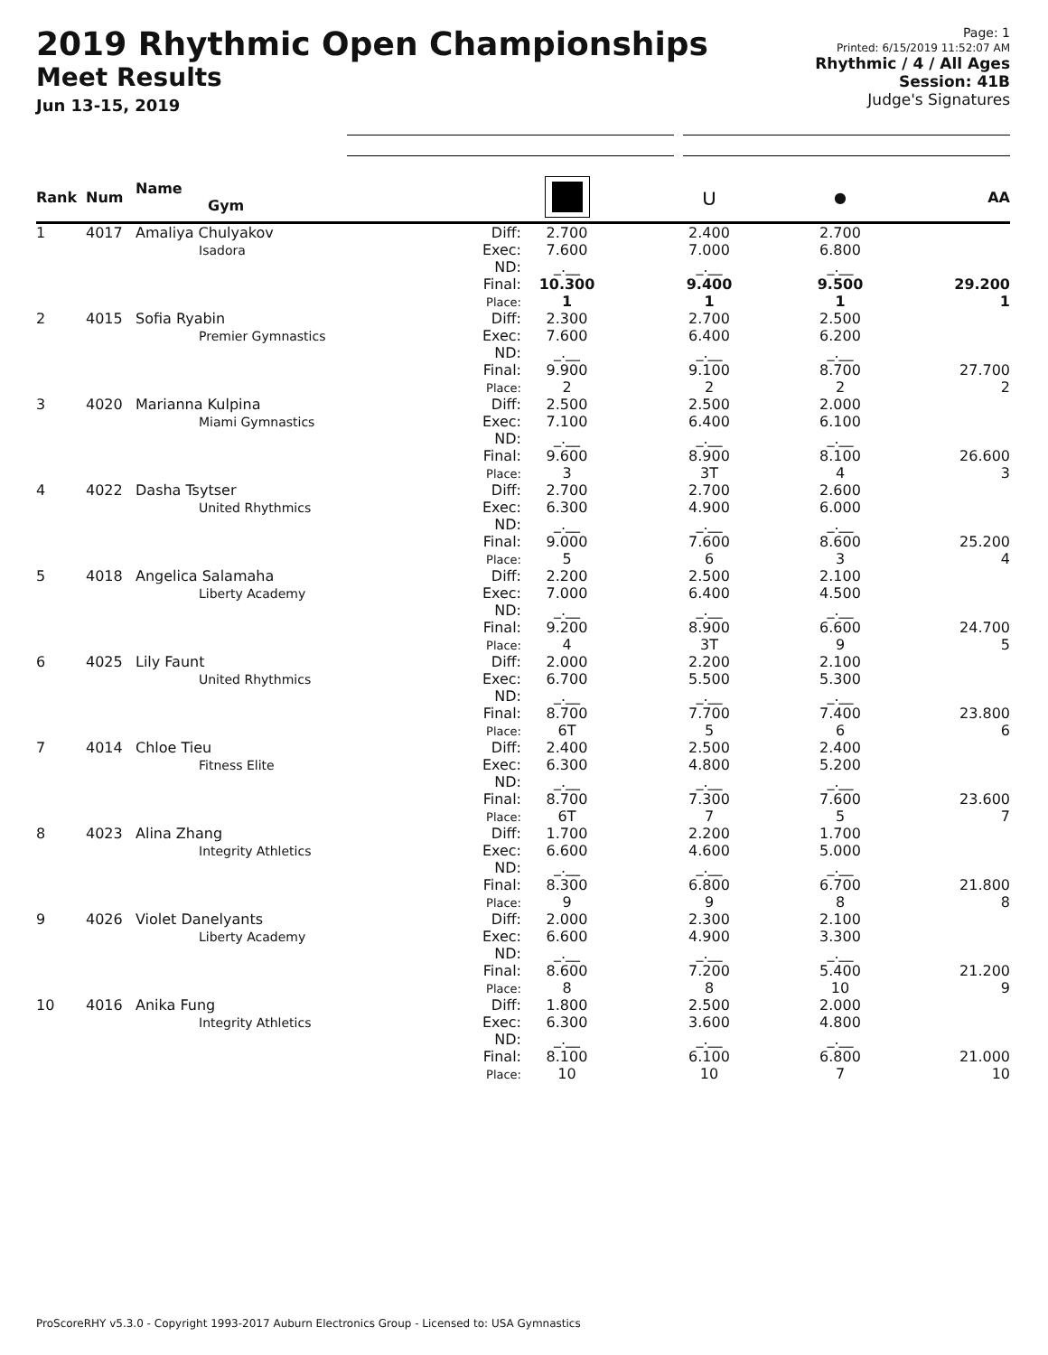2019 Rhythmic Open Championships
Meet Results
Jun 13-15, 2019
Page: 1
Printed: 6/15/2019 11:52:07 AM
Rhythmic / 4 / All Ages
Session: 41B
Judge's Signatures
| Rank | Num | Name Gym | | | ⋃ | ● | AA |
| --- | --- | --- | --- | --- | --- | --- | --- |
| 1 | 4017 | Amaliya Chulyakov Isadora | Diff: Exec: ND: Final: Place: | 2.700 7.600 _.__ 10.300 1 | 2.400 7.000 _.__ 9.400 1 | 2.700 6.800 _.__ 9.500 1 | 29.200 1 |
| 2 | 4015 | Sofia Ryabin Premier Gymnastics | Diff: Exec: ND: Final: Place: | 2.300 7.600 _.__ 9.900 2 | 2.700 6.400 _.__ 9.100 2 | 2.500 6.200 _.__ 8.700 2 | 27.700 2 |
| 3 | 4020 | Marianna Kulpina Miami Gymnastics | Diff: Exec: ND: Final: Place: | 2.500 7.100 _.__ 9.600 3 | 2.500 6.400 _.__ 8.900 3T | 2.000 6.100 _.__ 8.100 4 | 26.600 3 |
| 4 | 4022 | Dasha Tsytser United Rhythmics | Diff: Exec: ND: Final: Place: | 2.700 6.300 _.__ 9.000 5 | 2.700 4.900 _.__ 7.600 6 | 2.600 6.000 _.__ 8.600 3 | 25.200 4 |
| 5 | 4018 | Angelica Salamaha Liberty Academy | Diff: Exec: ND: Final: Place: | 2.200 7.000 _.__ 9.200 4 | 2.500 6.400 _.__ 8.900 3T | 2.100 4.500 _.__ 6.600 9 | 24.700 5 |
| 6 | 4025 | Lily Faunt United Rhythmics | Diff: Exec: ND: Final: Place: | 2.000 6.700 _.__ 8.700 6T | 2.200 5.500 _.__ 7.700 5 | 2.100 5.300 _.__ 7.400 6 | 23.800 6 |
| 7 | 4014 | Chloe Tieu Fitness Elite | Diff: Exec: ND: Final: Place: | 2.400 6.300 _.__ 8.700 6T | 2.500 4.800 _.__ 7.300 7 | 2.400 5.200 _.__ 7.600 5 | 23.600 7 |
| 8 | 4023 | Alina Zhang Integrity Athletics | Diff: Exec: ND: Final: Place: | 1.700 6.600 _.__ 8.300 9 | 2.200 4.600 _.__ 6.800 9 | 1.700 5.000 _.__ 6.700 8 | 21.800 8 |
| 9 | 4026 | Violet Danelyants Liberty Academy | Diff: Exec: ND: Final: Place: | 2.000 6.600 _.__ 8.600 8 | 2.300 4.900 _.__ 7.200 8 | 2.100 3.300 _.__ 5.400 10 | 21.200 9 |
| 10 | 4016 | Anika Fung Integrity Athletics | Diff: Exec: ND: Final: Place: | 1.800 6.300 _.__ 8.100 10 | 2.500 3.600 _.__ 6.100 10 | 2.000 4.800 _.__ 6.800 7 | 21.000 10 |
ProScoreRHY v5.3.0 - Copyright 1993-2017 Auburn Electronics Group - Licensed to: USA Gymnastics